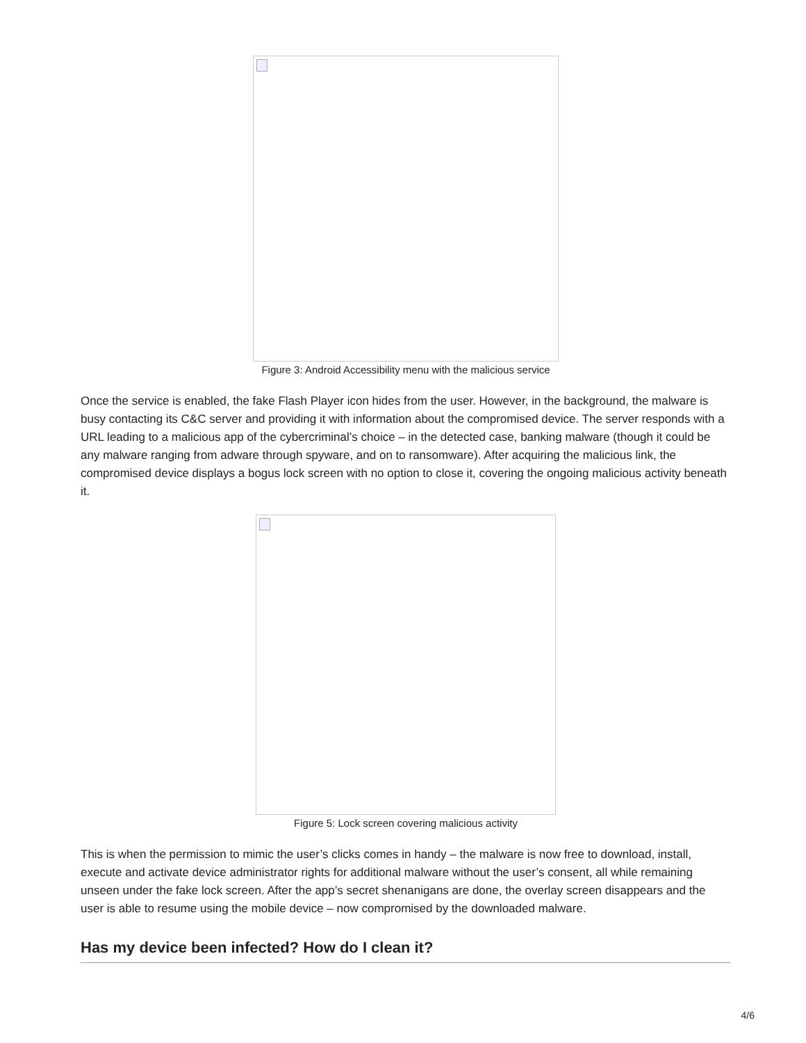Figure 3: Android Accessibility menu with the malicious service
Once the service is enabled, the fake Flash Player icon hides from the user. However, in the background, the malware is busy contacting its C&C server and providing it with information about the compromised device. The server responds with a URL leading to a malicious app of the cybercriminal’s choice – in the detected case, banking malware (though it could be any malware ranging from adware through spyware, and on to ransomware). After acquiring the malicious link, the compromised device displays a bogus lock screen with no option to close it, covering the ongoing malicious activity beneath it.
Figure 5: Lock screen covering malicious activity
This is when the permission to mimic the user’s clicks comes in handy – the malware is now free to download, install, execute and activate device administrator rights for additional malware without the user’s consent, all while remaining unseen under the fake lock screen. After the app’s secret shenanigans are done, the overlay screen disappears and the user is able to resume using the mobile device – now compromised by the downloaded malware.
Has my device been infected? How do I clean it?
4/6